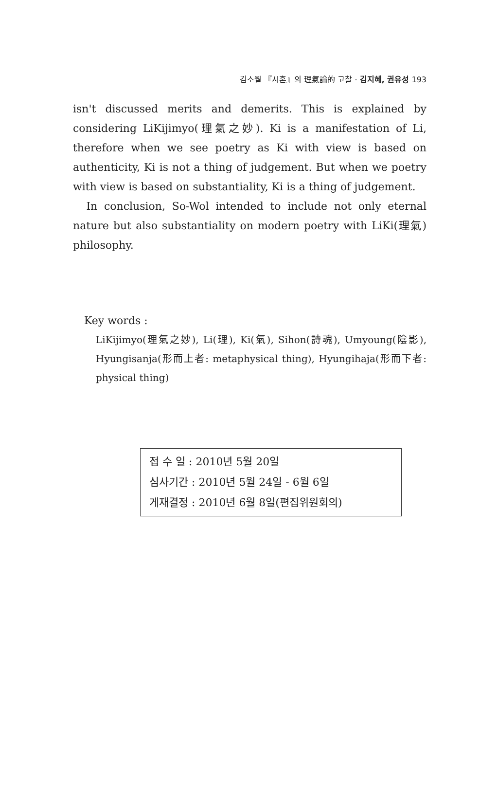김소월 『시혼』의 理氣論的 고찰 · 김지혜, 권유성 193
isn't discussed merits and demerits. This is explained by considering LiKijimyo(理氣之妙). Ki is a manifestation of Li, therefore when we see poetry as Ki with view is based on authenticity, Ki is not a thing of judgement. But when we poetry with view is based on substantiality, Ki is a thing of judgement.
In conclusion, So-Wol intended to include not only eternal nature but also substantiality on modern poetry with LiKi(理氣) philosophy.
Key words :
LiKijimyo(理氣之妙), Li(理), Ki(氣), Sihon(詩魂), Umyoung(陰影), Hyungisanja(形而上者: metaphysical thing), Hyungihaja(形而下者: physical thing)
접 수 일 : 2010년 5월 20일
심사기간 : 2010년 5월 24일 - 6월 6일
게재결정 : 2010년 6월 8일(편집위원회의)